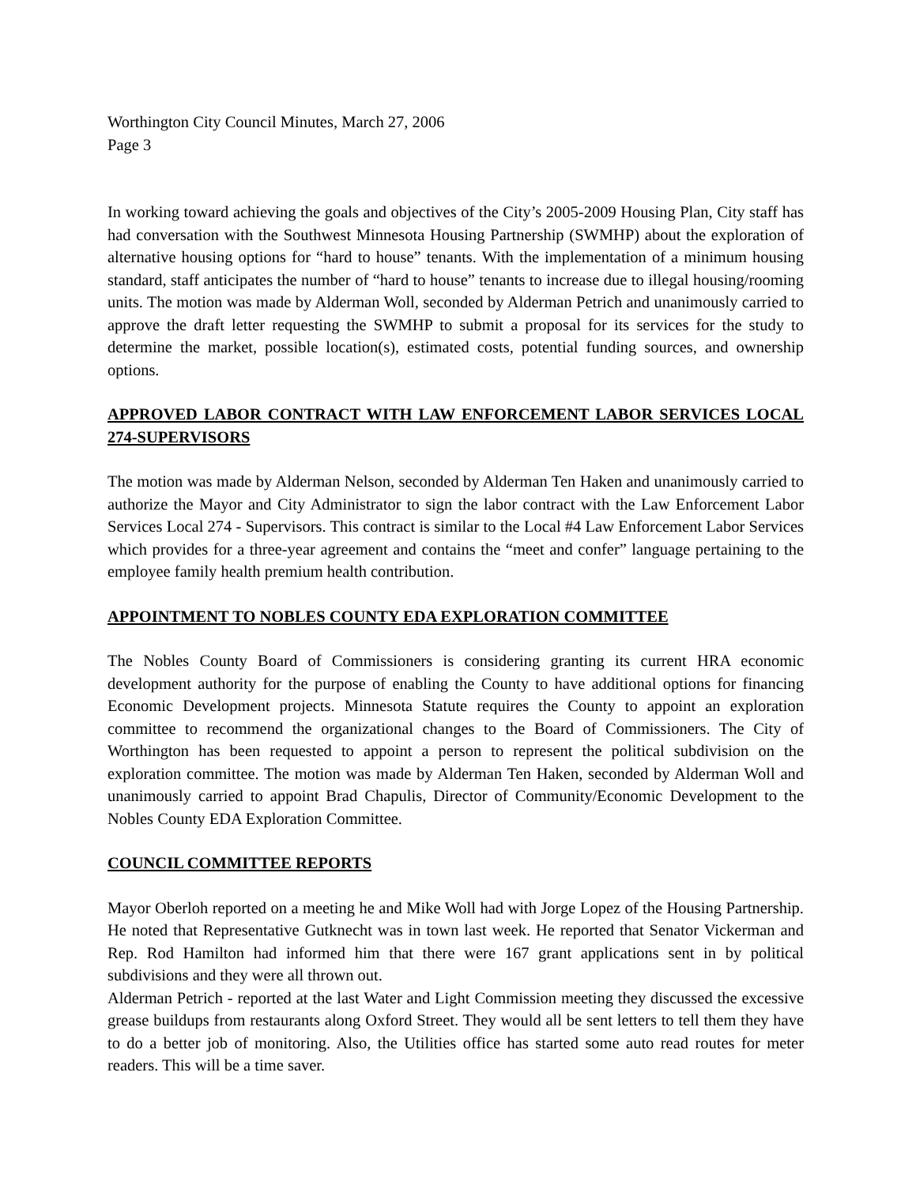Worthington City Council Minutes, March 27, 2006
Page 3
In working toward achieving the goals and objectives of the City’s 2005-2009 Housing Plan, City staff has had conversation with the Southwest Minnesota Housing Partnership (SWMHP) about the exploration of alternative housing options for “hard to house” tenants. With the implementation of a minimum housing standard, staff anticipates the number of “hard to house” tenants to increase due to illegal housing/rooming units. The motion was made by Alderman Woll, seconded by Alderman Petrich and unanimously carried to approve the draft letter requesting the SWMHP to submit a proposal for its services for the study to determine the market, possible location(s), estimated costs, potential funding sources, and ownership options.
APPROVED LABOR CONTRACT WITH LAW ENFORCEMENT LABOR SERVICES LOCAL 274-SUPERVISORS
The motion was made by Alderman Nelson, seconded by Alderman Ten Haken and unanimously carried to authorize the Mayor and City Administrator to sign the labor contract with the Law Enforcement Labor Services Local 274 - Supervisors. This contract is similar to the Local #4 Law Enforcement Labor Services which provides for a three-year agreement and contains the “meet and confer” language pertaining to the employee family health premium health contribution.
APPOINTMENT TO NOBLES COUNTY EDA EXPLORATION COMMITTEE
The Nobles County Board of Commissioners is considering granting its current HRA economic development authority for the purpose of enabling the County to have additional options for financing Economic Development projects. Minnesota Statute requires the County to appoint an exploration committee to recommend the organizational changes to the Board of Commissioners. The City of Worthington has been requested to appoint a person to represent the political subdivision on the exploration committee. The motion was made by Alderman Ten Haken, seconded by Alderman Woll and unanimously carried to appoint Brad Chapulis, Director of Community/Economic Development to the Nobles County EDA Exploration Committee.
COUNCIL COMMITTEE REPORTS
Mayor Oberloh reported on a meeting he and Mike Woll had with Jorge Lopez of the Housing Partnership. He noted that Representative Gutknecht was in town last week. He reported that Senator Vickerman and Rep. Rod Hamilton had informed him that there were 167 grant applications sent in by political subdivisions and they were all thrown out.
Alderman Petrich - reported at the last Water and Light Commission meeting they discussed the excessive grease buildups from restaurants along Oxford Street. They would all be sent letters to tell them they have to do a better job of monitoring. Also, the Utilities office has started some auto read routes for meter readers. This will be a time saver.